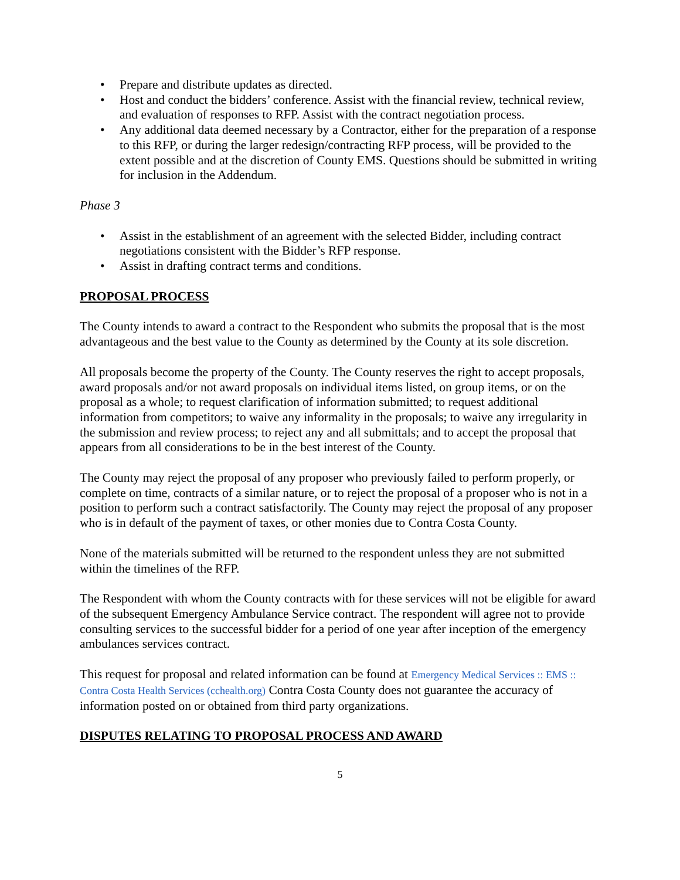• Prepare and distribute updates as directed.
• Host and conduct the bidders’ conference. Assist with the financial review, technical review, and evaluation of responses to RFP. Assist with the contract negotiation process.
• Any additional data deemed necessary by a Contractor, either for the preparation of a response to this RFP, or during the larger redesign/contracting RFP process, will be provided to the extent possible and at the discretion of County EMS. Questions should be submitted in writing for inclusion in the Addendum.
Phase 3
• Assist in the establishment of an agreement with the selected Bidder, including contract negotiations consistent with the Bidder’s RFP response.
• Assist in drafting contract terms and conditions.
PROPOSAL PROCESS
The County intends to award a contract to the Respondent who submits the proposal that is the most advantageous and the best value to the County as determined by the County at its sole discretion.
All proposals become the property of the County. The County reserves the right to accept proposals, award proposals and/or not award proposals on individual items listed, on group items, or on the proposal as a whole; to request clarification of information submitted; to request additional information from competitors; to waive any informality in the proposals; to waive any irregularity in the submission and review process; to reject any and all submittals; and to accept the proposal that appears from all considerations to be in the best interest of the County.
The County may reject the proposal of any proposer who previously failed to perform properly, or complete on time, contracts of a similar nature, or to reject the proposal of a proposer who is not in a position to perform such a contract satisfactorily. The County may reject the proposal of any proposer who is in default of the payment of taxes, or other monies due to Contra Costa County.
None of the materials submitted will be returned to the respondent unless they are not submitted within the timelines of the RFP.
The Respondent with whom the County contracts with for these services will not be eligible for award of the subsequent Emergency Ambulance Service contract. The respondent will agree not to provide consulting services to the successful bidder for a period of one year after inception of the emergency ambulances services contract.
This request for proposal and related information can be found at Emergency Medical Services :: EMS :: Contra Costa Health Services (cchealth.org) Contra Costa County does not guarantee the accuracy of information posted on or obtained from third party organizations.
DISPUTES RELATING TO PROPOSAL PROCESS AND AWARD
5